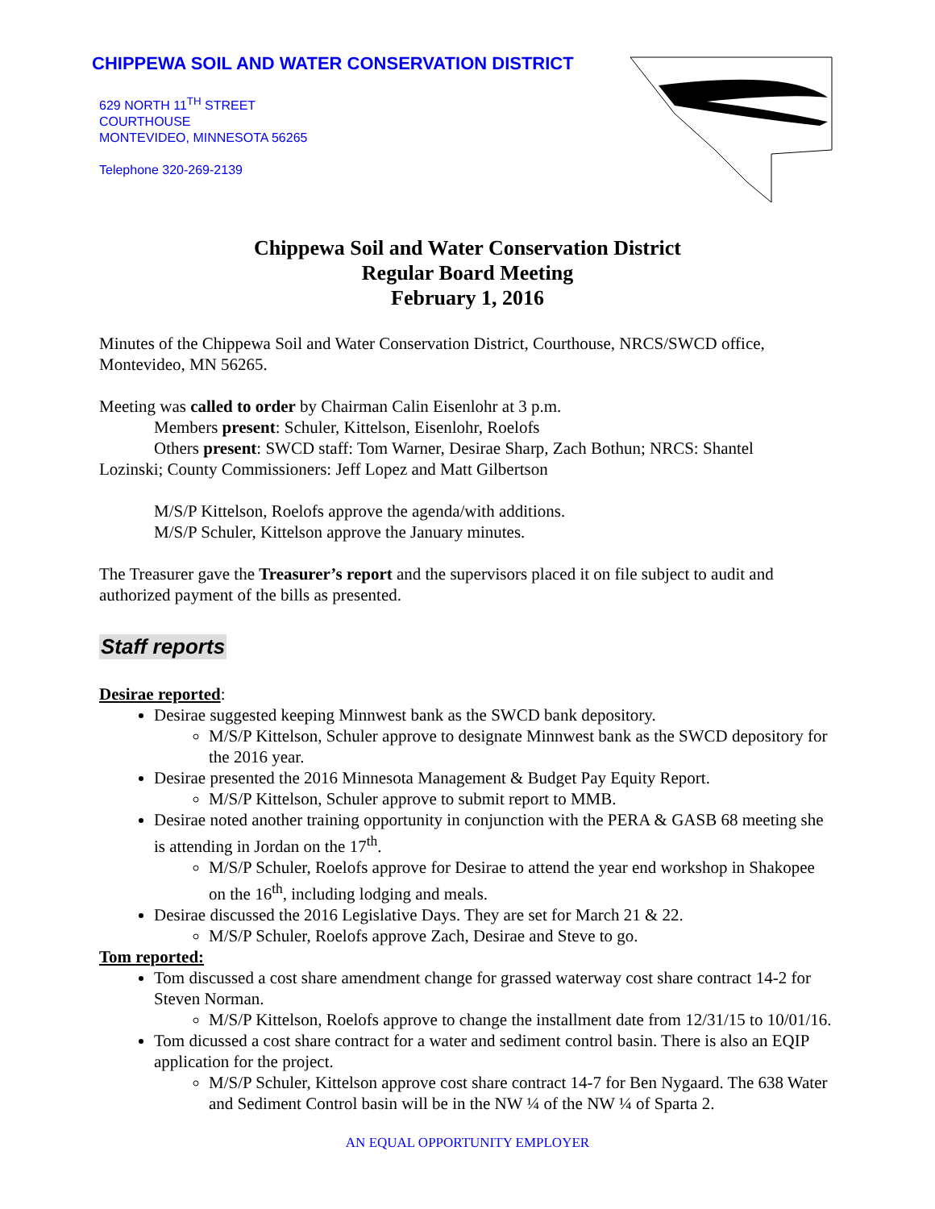CHIPPEWA SOIL AND WATER CONSERVATION DISTRICT
629 NORTH 11<sup>TH</sup> STREET
COURTHOUSE
MONTEVIDEO, MINNESOTA 56265
Telephone 320-269-2139
Chippewa Soil and Water Conservation District
Regular Board Meeting
February 1, 2016
Minutes of the Chippewa Soil and Water Conservation District, Courthouse, NRCS/SWCD office, Montevideo, MN 56265.
Meeting was called to order by Chairman Calin Eisenlohr at 3 p.m.
Members present: Schuler, Kittelson, Eisenlohr, Roelofs
Others present: SWCD staff: Tom Warner, Desirae Sharp, Zach Bothun; NRCS: Shantel
Lozinski; County Commissioners: Jeff Lopez and Matt Gilbertson
M/S/P Kittelson, Roelofs approve the agenda/with additions.
M/S/P Schuler, Kittelson approve the January minutes.
The Treasurer gave the Treasurer’s report and the supervisors placed it on file subject to audit and authorized payment of the bills as presented.
Staff reports
Desirae reported:
Desirae suggested keeping Minnwest bank as the SWCD bank depository.
M/S/P Kittelson, Schuler approve to designate Minnwest bank as the SWCD depository for the 2016 year.
Desirae presented the 2016 Minnesota Management & Budget Pay Equity Report.
M/S/P Kittelson, Schuler approve to submit report to MMB.
Desirae noted another training opportunity in conjunction with the PERA & GASB 68 meeting she is attending in Jordan on the 17<sup>th</sup>.
M/S/P Schuler, Roelofs approve for Desirae to attend the year end workshop in Shakopee on the 16<sup>th</sup>, including lodging and meals.
Desirae discussed the 2016 Legislative Days. They are set for March 21 & 22.
M/S/P Schuler, Roelofs approve Zach, Desirae and Steve to go.
Tom reported:
Tom discussed a cost share amendment change for grassed waterway cost share contract 14-2 for Steven Norman.
M/S/P Kittelson, Roelofs approve to change the installment date from 12/31/15 to 10/01/16.
Tom dicussed a cost share contract for a water and sediment control basin. There is also an EQIP application for the project.
M/S/P Schuler, Kittelson approve cost share contract 14-7 for Ben Nygaard. The 638 Water and Sediment Control basin will be in the NW ¼ of the NW ¼ of Sparta 2.
AN EQUAL OPPORTUNITY EMPLOYER